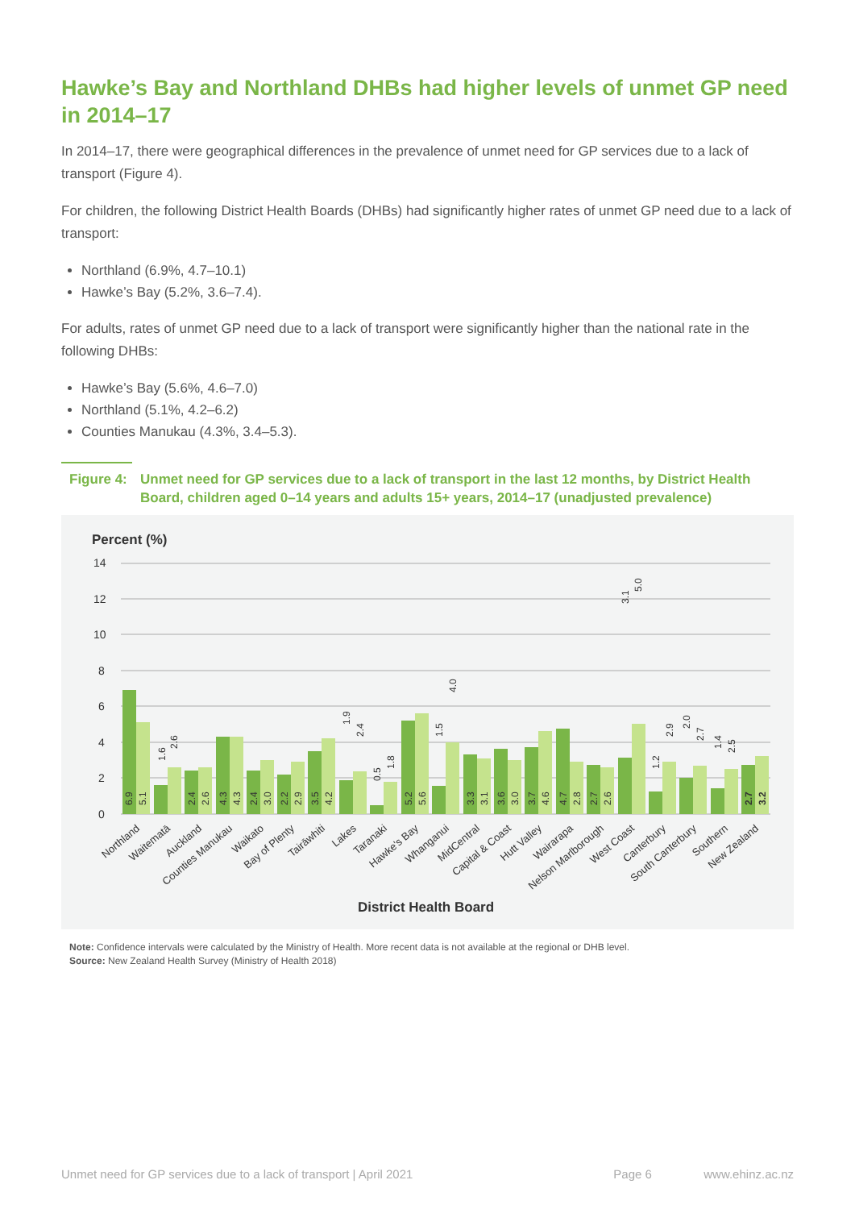Hawke’s Bay and Northland DHBs had higher levels of unmet GP need in 2014–17
In 2014–17, there were geographical differences in the prevalence of unmet need for GP services due to a lack of transport (Figure 4).
For children, the following District Health Boards (DHBs) had significantly higher rates of unmet GP need due to a lack of transport:
Northland (6.9%, 4.7–10.1)
Hawke’s Bay (5.2%, 3.6–7.4).
For adults, rates of unmet GP need due to a lack of transport were significantly higher than the national rate in the following DHBs:
Hawke’s Bay (5.6%, 4.6–7.0)
Northland (5.1%, 4.2–6.2)
Counties Manukau (4.3%, 3.4–5.3).
Figure 4: Unmet need for GP services due to a lack of transport in the last 12 months, by District Health Board, children aged 0–14 years and adults 15+ years, 2014–17 (unadjusted prevalence)
Percent (%)
14
12
10
8
6
4
2
0
6.9
5.1
1.6
2.6
2.4
2.6
4.3
4.3
2.4
3.0
2.2
2.9
3.5
4.2
1.9
2.4
0.5
1.8
5.2
5.6
1.5
4.0
3.3
3.1
3.6
3.0
3.7
4.6
4.7
2.8
2.7
2.6
3.1
5.0
1.2
2.9
2.0
2.7
1.4
2.5
2.7
3.2
Northland
Waitematā
Auckland
Counties Manukau
Waikato
Bay of Plenty
Tairāwhiti
Lakes
Taranaki
Hawke's Bay
Whanganui
MidCentral
Capital & Coast
Hutt Valley
Wairarapa
Nelson Marlborough
West Coast
Canterbury
South Canterbury
Southern
New Zealand
District Health Board
Note: Confidence intervals were calculated by the Ministry of Health. More recent data is not available at the regional or DHB level.
Source: New Zealand Health Survey (Ministry of Health 2018)
Unmet need for GP services due to a lack of transport | April 2021 Page 6 www.ehinz.ac.nz